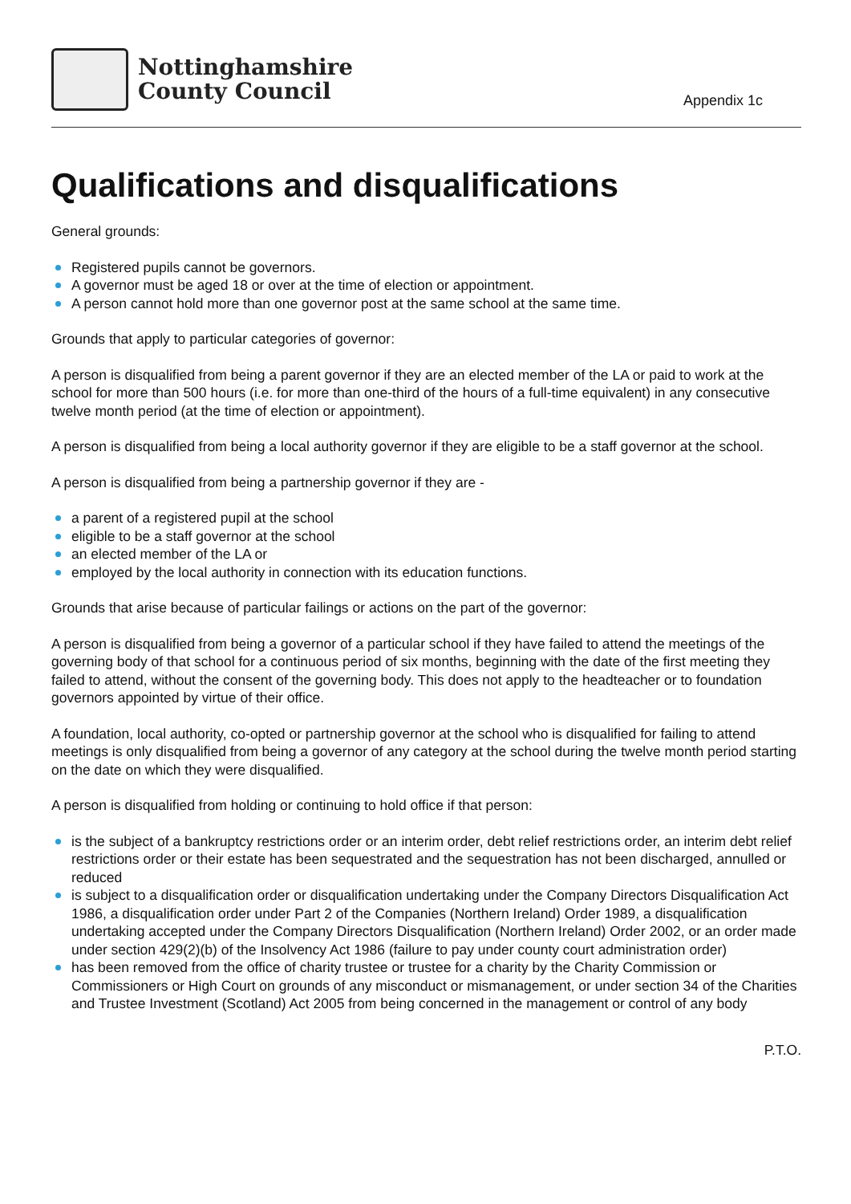Nottinghamshire
County Council
Appendix 1c
Qualifications and disqualifications
General grounds:
Registered pupils cannot be governors.
A governor must be aged 18 or over at the time of election or appointment.
A person cannot hold more than one governor post at the same school at the same time.
Grounds that apply to particular categories of governor:
A person is disqualified from being a parent governor if they are an elected member of the LA or paid to work at the school for more than 500 hours (i.e. for more than one-third of the hours of a full-time equivalent) in any consecutive twelve month period (at the time of election or appointment).
A person is disqualified from being a local authority governor if they are eligible to be a staff governor at the school.
A person is disqualified from being a partnership governor if they are -
a parent of a registered pupil at the school
eligible to be a staff governor at the school
an elected member of the LA or
employed by the local authority in connection with its education functions.
Grounds that arise because of particular failings or actions on the part of the governor:
A person is disqualified from being a governor of a particular school if they have failed to attend the meetings of the governing body of that school for a continuous period of six months, beginning with the date of the first meeting they failed to attend, without the consent of the governing body. This does not apply to the headteacher or to foundation governors appointed by virtue of their office.
A foundation, local authority, co-opted or partnership governor at the school who is disqualified for failing to attend meetings is only disqualified from being a governor of any category at the school during the twelve month period starting on the date on which they were disqualified.
A person is disqualified from holding or continuing to hold office if that person:
is the subject of a bankruptcy restrictions order or an interim order, debt relief restrictions order, an interim debt relief restrictions order or their estate has been sequestrated and the sequestration has not been discharged, annulled or reduced
is subject to a disqualification order or disqualification undertaking under the Company Directors Disqualification Act 1986, a disqualification order under Part 2 of the Companies (Northern Ireland) Order 1989, a disqualification undertaking accepted under the Company Directors Disqualification (Northern Ireland) Order 2002, or an order made under section 429(2)(b) of the Insolvency Act 1986 (failure to pay under county court administration order)
has been removed from the office of charity trustee or trustee for a charity by the Charity Commission or Commissioners or High Court on grounds of any misconduct or mismanagement, or under section 34 of the Charities and Trustee Investment (Scotland) Act 2005 from being concerned in the management or control of any body
P.T.O.